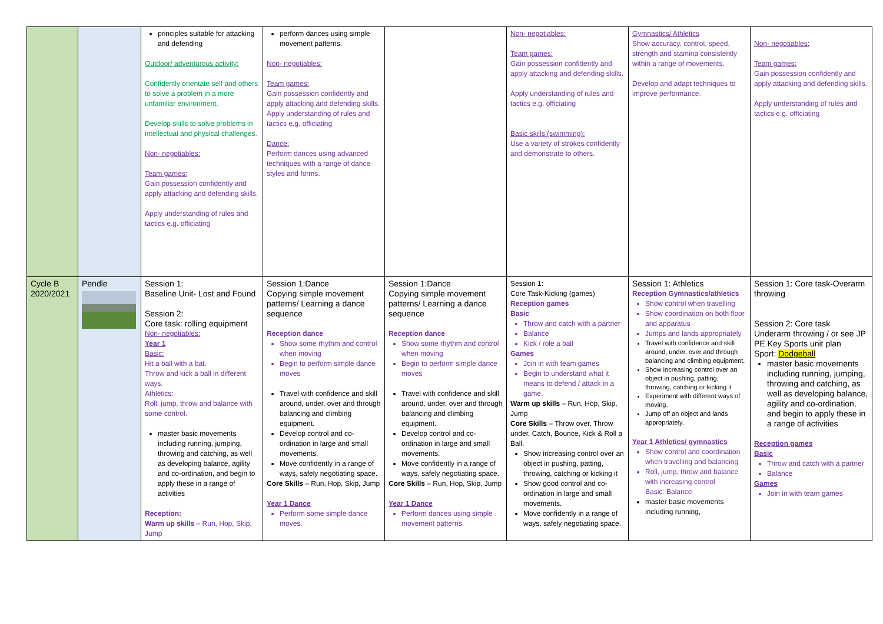| | | principles suitable for attacking and defending Outdoor/ adventurous activity: Confidently orientate self and others to solve a problem in a more unfamiliar environment. Develop skills to solve problems in intellectual and physical challenges. Non- negotiables: Team games: Gain possession confidently and apply attacking and defending skills. Apply understanding of rules and tactics e.g. officiating | perform dances using simple movement patterns. Non- negotiables: Team games: Gain possession confidently and apply attacking and defending skills. Apply understanding of rules and tactics e.g. officiating Dance: Perform dances using advanced techniques with a range of dance styles and forms. | | Non- negotiables: Team games: Gain possession confidently and apply attacking and defending skills. Apply understanding of rules and tactics e.g. officiating Basic skills (swimming): Use a variety of strokes confidently and demonstrate to others. | Gymnastics/ Athletics Show accuracy, control, speed, strength and stamina consistently within a range of movements. Develop and adapt techniques to improve performance. | Non- negotiables: Team games: Gain possession confidently and apply attacking and defending skills. Apply understanding of rules and tactics e.g. officiating |
| Cycle B 2020/2021 | Pendle | Session 1: Baseline Unit- Lost and Found Session 2: Core task: rolling equipment Non- negotiables: Year 1 Basic: Hit a ball with a bat. Throw and kick a ball in different ways. Athletics: Roll, jump, throw and balance with some control. master basic movements including running, jumping, throwing and catching, as well as developing balance, agility and co-ordination, and begin to apply these in a range of activities Reception: Warm up skills – Run, Hop, Skip, Jump | Session 1:Dance Copying simple movement patterns/ Learning a dance sequence Reception dance Show some rhythm and control when moving Begin to perform simple dance moves Travel with confidence and skill around, under, over and through balancing and climbing equipment. Develop control and co-ordination in large and small movements. Move confidently in a range of ways, safely negotiating space. Core Skills – Run, Hop, Skip, Jump Year 1 Dance Perform some simple dance moves. | Session 1:Dance Copying simple movement patterns/ Learning a dance sequence Reception dance Show some rhythm and control when moving Begin to perform simple dance moves Travel with confidence and skill around, under, over and through balancing and climbing equipment. Develop control and co-ordination in large and small movements. Move confidently in a range of ways, safely negotiating space. Core Skills – Run, Hop, Skip, Jump Year 1 Dance Perform dances using simple movement patterns. | Session 1: Core Task-Kicking (games) Reception games Basic Throw and catch with a partner Balance Kick / role a ball Games Join in with team games Begin to understand what it means to defend / attack in a game. Warm up skills – Run, Hop, Skip, Jump Core Skills – Throw over, Throw under, Catch, Bounce, Kick & Roll a Ball. Show increasing control over an object in pushing, patting, throwing, catching or kicking it Show good control and co-ordination in large and small movements. Move confidently in a range of ways, safely negotiating space. | Session 1: Athletics Reception Gymnastics/athletics Show control when travelling Show coordination on both floor and apparatus Jumps and lands appropriately Travel with confidence and skill around, under, over and through balancing and climbing equipment. Show increasing control over an object in pushing, patting, throwing, catching or kicking it Experiment with different ways of moving. Jump off an object and lands appropriately. Year 1 Athletics/ gymnastics Show control and coordination when travelling and balancing Roll, jump, throw and balance with increasing control Basic: Balance master basic movements including running, | Session 1: Core task-Overarm throwing Session 2: Core task Underarm throwing / or see JP PE Key Sports unit plan Sport: Dodgeball master basic movements including running, jumping, throwing and catching, as well as developing balance, agility and co-ordination, and begin to apply these in a range of activities Reception games Basic Throw and catch with a partner Balance Games Join in with team games |